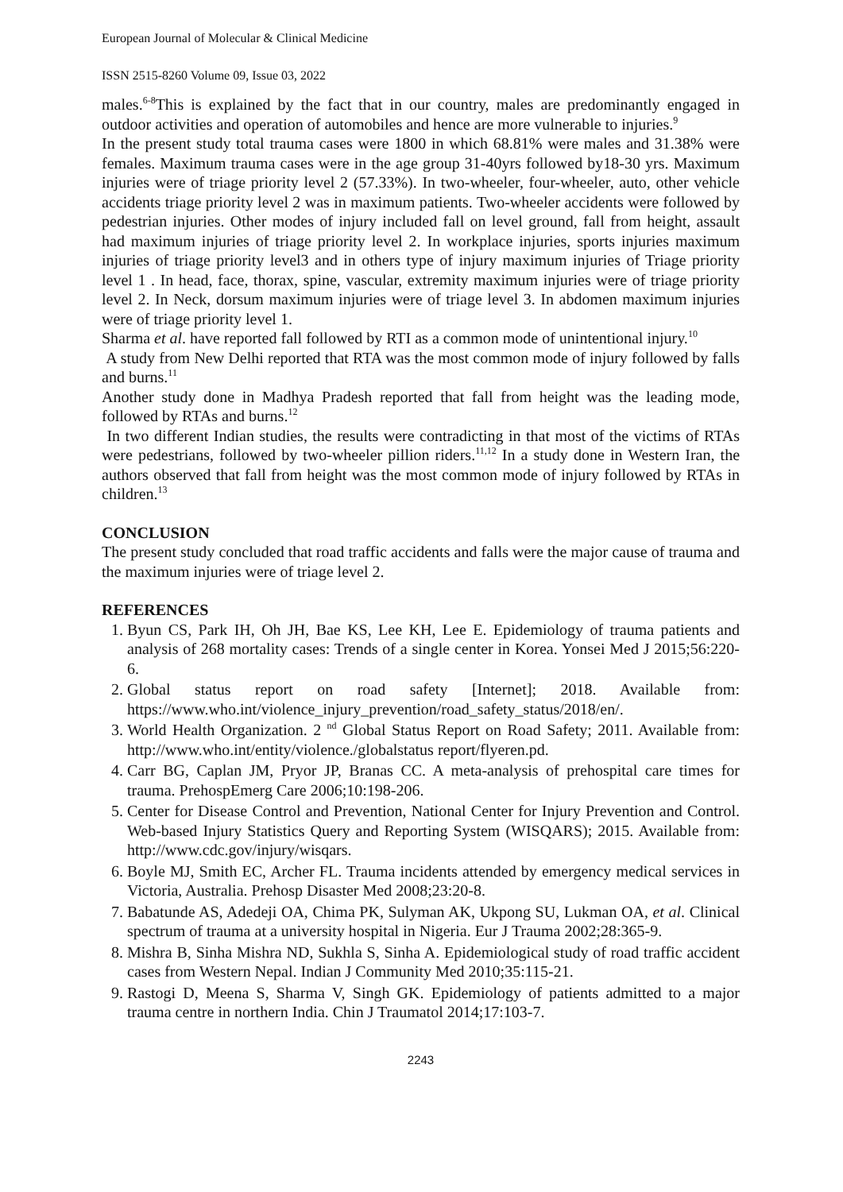European Journal of Molecular & Clinical Medicine
ISSN 2515-8260 Volume 09, Issue 03, 2022
males.<sup>6-8</sup>This is explained by the fact that in our country, males are predominantly engaged in outdoor activities and operation of automobiles and hence are more vulnerable to injuries.<sup>9</sup>
In the present study total trauma cases were 1800 in which 68.81% were males and 31.38% were females. Maximum trauma cases were in the age group 31-40yrs followed by18-30 yrs. Maximum injuries were of triage priority level 2 (57.33%). In two-wheeler, four-wheeler, auto, other vehicle accidents triage priority level 2 was in maximum patients. Two-wheeler accidents were followed by pedestrian injuries. Other modes of injury included fall on level ground, fall from height, assault had maximum injuries of triage priority level 2. In workplace injuries, sports injuries maximum injuries of triage priority level3 and in others type of injury maximum injuries of Triage priority level 1 . In head, face, thorax, spine, vascular, extremity maximum injuries were of triage priority level 2. In Neck, dorsum maximum injuries were of triage level 3. In abdomen maximum injuries were of triage priority level 1.
Sharma et al. have reported fall followed by RTI as a common mode of unintentional injury.<sup>10</sup>
A study from New Delhi reported that RTA was the most common mode of injury followed by falls and burns.<sup>11</sup>
Another study done in Madhya Pradesh reported that fall from height was the leading mode, followed by RTAs and burns.<sup>12</sup>
In two different Indian studies, the results were contradicting in that most of the victims of RTAs were pedestrians, followed by two-wheeler pillion riders.<sup>11,12</sup> In a study done in Western Iran, the authors observed that fall from height was the most common mode of injury followed by RTAs in children.<sup>13</sup>
CONCLUSION
The present study concluded that road traffic accidents and falls were the major cause of trauma and the maximum injuries were of triage level 2.
REFERENCES
1. Byun CS, Park IH, Oh JH, Bae KS, Lee KH, Lee E. Epidemiology of trauma patients and analysis of 268 mortality cases: Trends of a single center in Korea. Yonsei Med J 2015;56:220-6.
2. Global status report on road safety [Internet]; 2018. Available from: https://www.who.int/violence_injury_prevention/road_safety_status/2018/en/.
3. World Health Organization. 2 <sup>nd</sup> Global Status Report on Road Safety; 2011. Available from: http://www.who.int/entity/violence./globalstatus report/flyeren.pd.
4. Carr BG, Caplan JM, Pryor JP, Branas CC. A meta-analysis of prehospital care times for trauma. PrehospEmerg Care 2006;10:198-206.
5. Center for Disease Control and Prevention, National Center for Injury Prevention and Control. Web-based Injury Statistics Query and Reporting System (WISQARS); 2015. Available from: http://www.cdc.gov/injury/wisqars.
6. Boyle MJ, Smith EC, Archer FL. Trauma incidents attended by emergency medical services in Victoria, Australia. Prehosp Disaster Med 2008;23:20-8.
7. Babatunde AS, Adedeji OA, Chima PK, Sulyman AK, Ukpong SU, Lukman OA, et al. Clinical spectrum of trauma at a university hospital in Nigeria. Eur J Trauma 2002;28:365-9.
8. Mishra B, Sinha Mishra ND, Sukhla S, Sinha A. Epidemiological study of road traffic accident cases from Western Nepal. Indian J Community Med 2010;35:115-21.
9. Rastogi D, Meena S, Sharma V, Singh GK. Epidemiology of patients admitted to a major trauma centre in northern India. Chin J Traumatol 2014;17:103-7.
2243